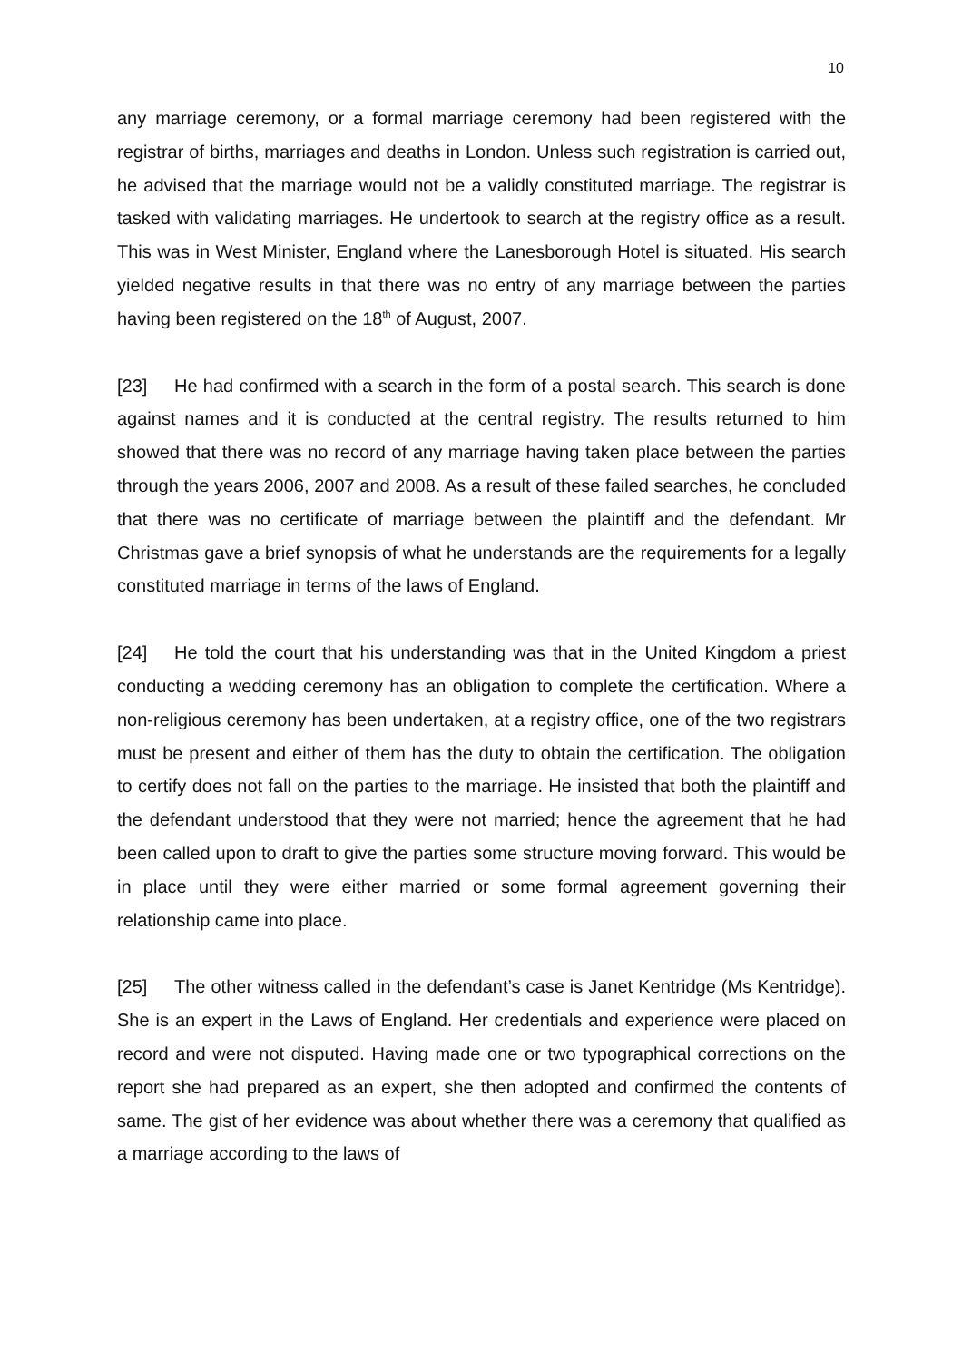10
any marriage ceremony, or a formal marriage ceremony had been registered with the registrar of births, marriages and deaths in London. Unless such registration is carried out, he advised that the marriage would not be a validly constituted marriage. The registrar is tasked with validating marriages. He undertook to search at the registry office as a result. This was in West Minister, England where the Lanesborough Hotel is situated. His search yielded negative results in that there was no entry of any marriage between the parties having been registered on the 18<sup>th</sup> of August, 2007.
[23] He had confirmed with a search in the form of a postal search. This search is done against names and it is conducted at the central registry. The results returned to him showed that there was no record of any marriage having taken place between the parties through the years 2006, 2007 and 2008. As a result of these failed searches, he concluded that there was no certificate of marriage between the plaintiff and the defendant. Mr Christmas gave a brief synopsis of what he understands are the requirements for a legally constituted marriage in terms of the laws of England.
[24] He told the court that his understanding was that in the United Kingdom a priest conducting a wedding ceremony has an obligation to complete the certification. Where a non-religious ceremony has been undertaken, at a registry office, one of the two registrars must be present and either of them has the duty to obtain the certification. The obligation to certify does not fall on the parties to the marriage. He insisted that both the plaintiff and the defendant understood that they were not married; hence the agreement that he had been called upon to draft to give the parties some structure moving forward. This would be in place until they were either married or some formal agreement governing their relationship came into place.
[25] The other witness called in the defendant’s case is Janet Kentridge (Ms Kentridge). She is an expert in the Laws of England. Her credentials and experience were placed on record and were not disputed. Having made one or two typographical corrections on the report she had prepared as an expert, she then adopted and confirmed the contents of same. The gist of her evidence was about whether there was a ceremony that qualified as a marriage according to the laws of